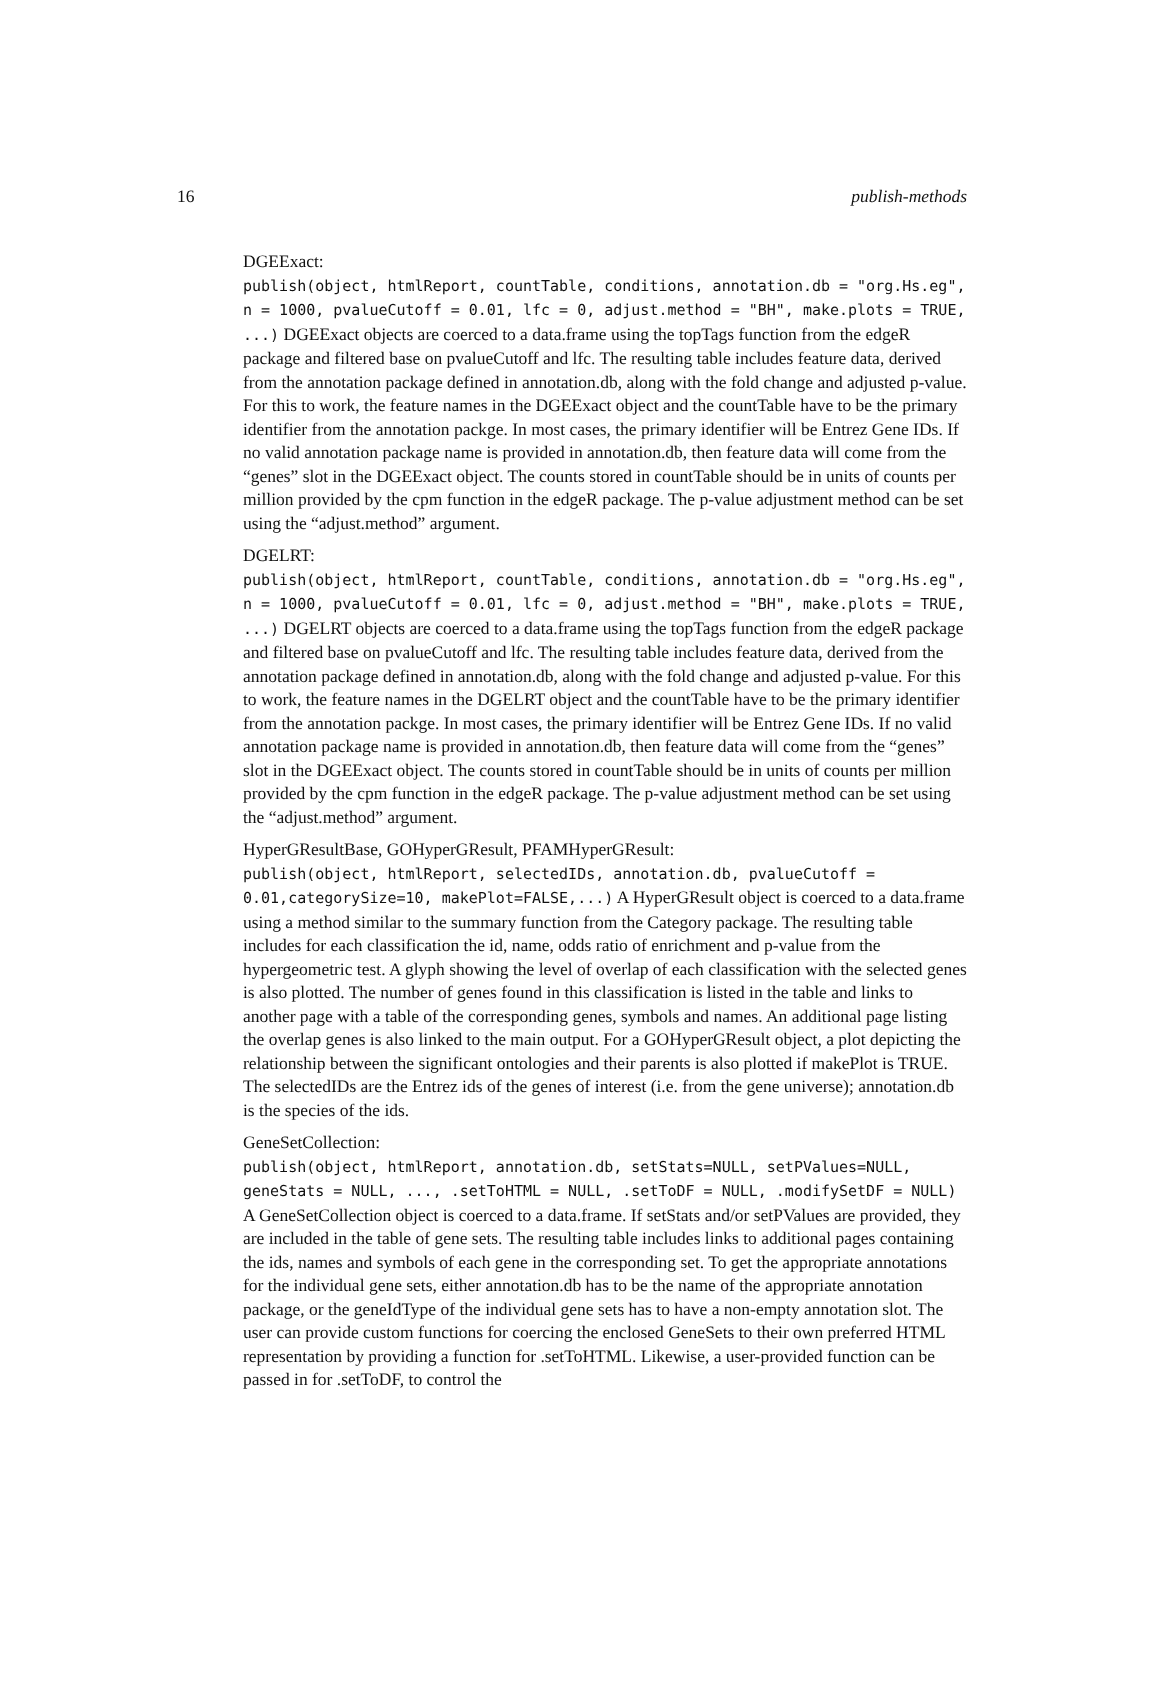16 publish-methods
DGEExact:
publish(object, htmlReport, countTable, conditions, annotation.db = "org.Hs.eg", n = 1000, pvalueCutoff = 0.01, lfc = 0, adjust.method = "BH", make.plots = TRUE, ...) DGEExact objects are coerced to a data.frame using the topTags function from the edgeR package and filtered base on pvalueCutoff and lfc. The resulting table includes feature data, derived from the annotation package defined in annotation.db, along with the fold change and adjusted p-value. For this to work, the feature names in the DGEExact object and the countTable have to be the primary identifier from the annotation packge. In most cases, the primary identifier will be Entrez Gene IDs. If no valid annotation package name is provided in annotation.db, then feature data will come from the “genes” slot in the DGEExact object. The counts stored in countTable should be in units of counts per million provided by the cpm function in the edgeR package. The p-value adjustment method can be set using the “adjust.method” argument.
DGELRT:
publish(object, htmlReport, countTable, conditions, annotation.db = "org.Hs.eg", n = 1000, pvalueCutoff = 0.01, lfc = 0, adjust.method = "BH", make.plots = TRUE, ...) DGELRT objects are coerced to a data.frame using the topTags function from the edgeR package and filtered base on pvalueCutoff and lfc. The resulting table includes feature data, derived from the annotation package defined in annotation.db, along with the fold change and adjusted p-value. For this to work, the feature names in the DGELRT object and the countTable have to be the primary identifier from the annotation packge. In most cases, the primary identifier will be Entrez Gene IDs. If no valid annotation package name is provided in annotation.db, then feature data will come from the “genes” slot in the DGEExact object. The counts stored in countTable should be in units of counts per million provided by the cpm function in the edgeR package. The p-value adjustment method can be set using the “adjust.method” argument.
HyperGResultBase, GOHyperGResult, PFAMHyperGResult:
publish(object, htmlReport, selectedIDs, annotation.db, pvalueCutoff = 0.01,categorySize=10, makePlot=FALSE,...) A HyperGResult object is coerced to a data.frame using a method similar to the summary function from the Category package. The resulting table includes for each classification the id, name, odds ratio of enrichment and p-value from the hypergeometric test. A glyph showing the level of overlap of each classification with the selected genes is also plotted. The number of genes found in this classification is listed in the table and links to another page with a table of the corresponding genes, symbols and names. An additional page listing the overlap genes is also linked to the main output. For a GOHyperGResult object, a plot depicting the relationship between the significant ontologies and their parents is also plotted if makePlot is TRUE. The selectedIDs are the Entrez ids of the genes of interest (i.e. from the gene universe); annotation.db is the species of the ids.
GeneSetCollection:
publish(object, htmlReport, annotation.db, setStats=NULL, setPValues=NULL, geneStats = NULL, ..., .setToHTML = NULL, .setToDF = NULL, .modifySetDF = NULL) A GeneSetCollection object is coerced to a data.frame. If setStats and/or setPValues are provided, they are included in the table of gene sets. The resulting table includes links to additional pages containing the ids, names and symbols of each gene in the corresponding set. To get the appropriate annotations for the individual gene sets, either annotation.db has to be the name of the appropriate annotation package, or the geneIdType of the individual gene sets has to have a non-empty annotation slot. The user can provide custom functions for coercing the enclosed GeneSets to their own preferred HTML representation by providing a function for .setToHTML. Likewise, a user-provided function can be passed in for .setToDF, to control the